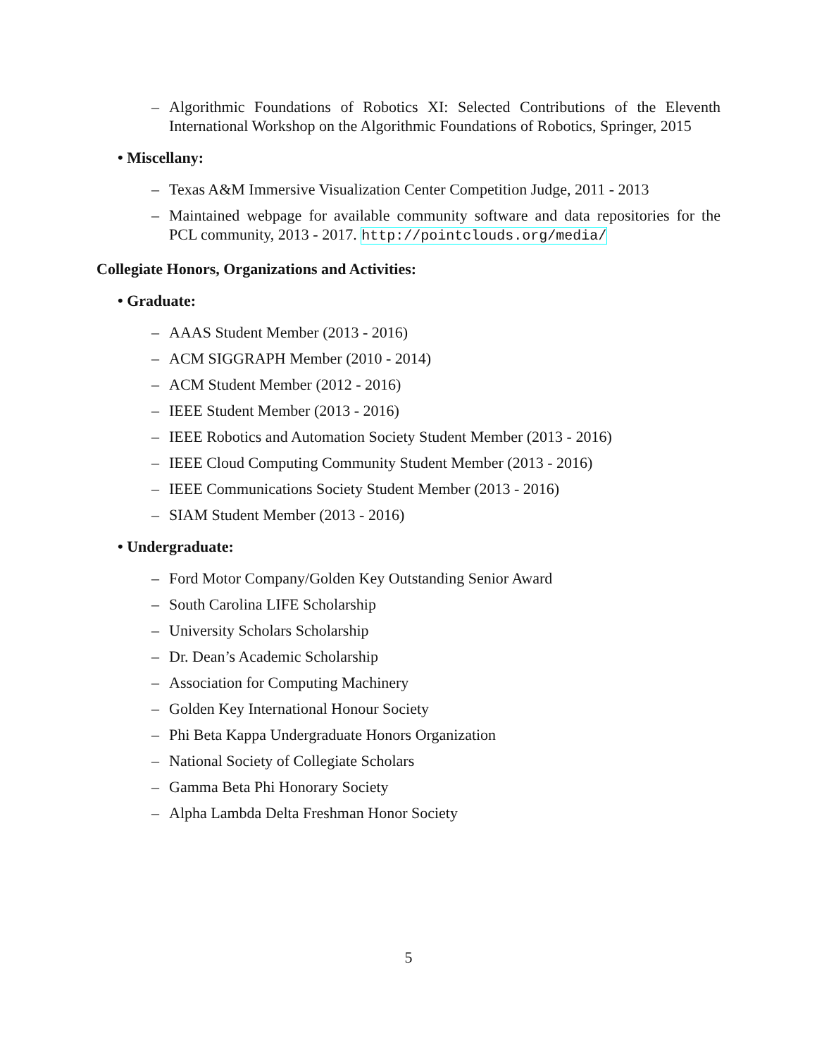– Algorithmic Foundations of Robotics XI: Selected Contributions of the Eleventh International Workshop on the Algorithmic Foundations of Robotics, Springer, 2015
• Miscellany:
– Texas A&M Immersive Visualization Center Competition Judge, 2011 - 2013
– Maintained webpage for available community software and data repositories for the PCL community, 2013 - 2017. http://pointclouds.org/media/
Collegiate Honors, Organizations and Activities:
• Graduate:
– AAAS Student Member (2013 - 2016)
– ACM SIGGRAPH Member (2010 - 2014)
– ACM Student Member (2012 - 2016)
– IEEE Student Member (2013 - 2016)
– IEEE Robotics and Automation Society Student Member (2013 - 2016)
– IEEE Cloud Computing Community Student Member (2013 - 2016)
– IEEE Communications Society Student Member (2013 - 2016)
– SIAM Student Member (2013 - 2016)
• Undergraduate:
– Ford Motor Company/Golden Key Outstanding Senior Award
– South Carolina LIFE Scholarship
– University Scholars Scholarship
– Dr. Dean’s Academic Scholarship
– Association for Computing Machinery
– Golden Key International Honour Society
– Phi Beta Kappa Undergraduate Honors Organization
– National Society of Collegiate Scholars
– Gamma Beta Phi Honorary Society
– Alpha Lambda Delta Freshman Honor Society
5